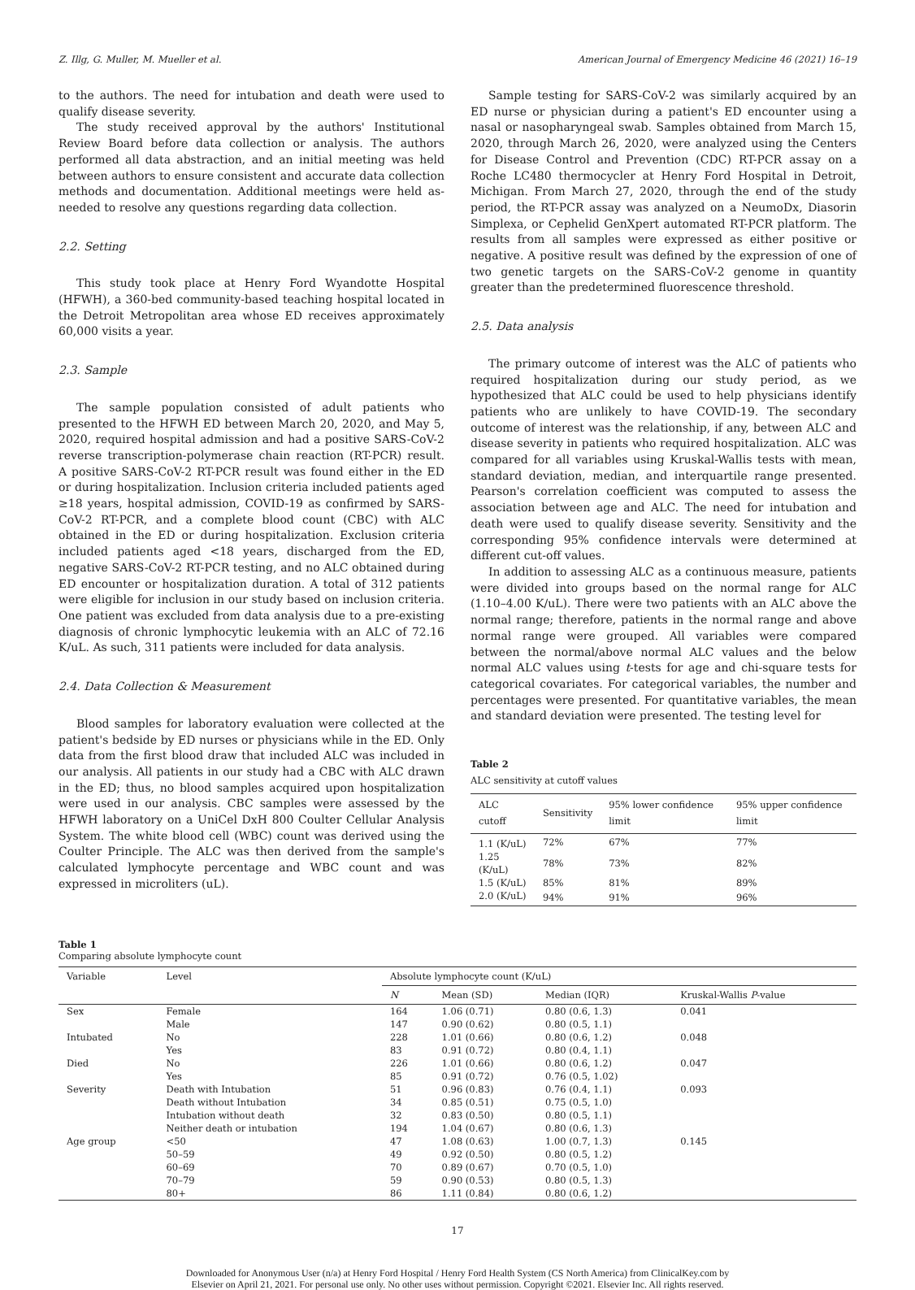Z. Illg, G. Muller, M. Mueller et al. American Journal of Emergency Medicine 46 (2021) 16–19
to the authors. The need for intubation and death were used to qualify disease severity.
The study received approval by the authors' Institutional Review Board before data collection or analysis. The authors performed all data abstraction, and an initial meeting was held between authors to ensure consistent and accurate data collection methods and documentation. Additional meetings were held as-needed to resolve any questions regarding data collection.
2.2. Setting
This study took place at Henry Ford Wyandotte Hospital (HFWH), a 360-bed community-based teaching hospital located in the Detroit Metropolitan area whose ED receives approximately 60,000 visits a year.
2.3. Sample
The sample population consisted of adult patients who presented to the HFWH ED between March 20, 2020, and May 5, 2020, required hospital admission and had a positive SARS-CoV-2 reverse transcription-polymerase chain reaction (RT-PCR) result. A positive SARS-CoV-2 RT-PCR result was found either in the ED or during hospitalization. Inclusion criteria included patients aged ≥18 years, hospital admission, COVID-19 as confirmed by SARS-CoV-2 RT-PCR, and a complete blood count (CBC) with ALC obtained in the ED or during hospitalization. Exclusion criteria included patients aged <18 years, discharged from the ED, negative SARS-CoV-2 RT-PCR testing, and no ALC obtained during ED encounter or hospitalization duration. A total of 312 patients were eligible for inclusion in our study based on inclusion criteria. One patient was excluded from data analysis due to a pre-existing diagnosis of chronic lymphocytic leukemia with an ALC of 72.16 K/uL. As such, 311 patients were included for data analysis.
2.4. Data Collection & Measurement
Blood samples for laboratory evaluation were collected at the patient's bedside by ED nurses or physicians while in the ED. Only data from the first blood draw that included ALC was included in our analysis. All patients in our study had a CBC with ALC drawn in the ED; thus, no blood samples acquired upon hospitalization were used in our analysis. CBC samples were assessed by the HFWH laboratory on a UniCel DxH 800 Coulter Cellular Analysis System. The white blood cell (WBC) count was derived using the Coulter Principle. The ALC was then derived from the sample's calculated lymphocyte percentage and WBC count and was expressed in microliters (uL).
Sample testing for SARS-CoV-2 was similarly acquired by an ED nurse or physician during a patient's ED encounter using a nasal or nasopharyngeal swab. Samples obtained from March 15, 2020, through March 26, 2020, were analyzed using the Centers for Disease Control and Prevention (CDC) RT-PCR assay on a Roche LC480 thermocycler at Henry Ford Hospital in Detroit, Michigan. From March 27, 2020, through the end of the study period, the RT-PCR assay was analyzed on a NeumoDx, Diasorin Simplexa, or Cephelid GenXpert automated RT-PCR platform. The results from all samples were expressed as either positive or negative. A positive result was defined by the expression of one of two genetic targets on the SARS-CoV-2 genome in quantity greater than the predetermined fluorescence threshold.
2.5. Data analysis
The primary outcome of interest was the ALC of patients who required hospitalization during our study period, as we hypothesized that ALC could be used to help physicians identify patients who are unlikely to have COVID-19. The secondary outcome of interest was the relationship, if any, between ALC and disease severity in patients who required hospitalization. ALC was compared for all variables using Kruskal-Wallis tests with mean, standard deviation, median, and interquartile range presented. Pearson's correlation coefficient was computed to assess the association between age and ALC. The need for intubation and death were used to qualify disease severity. Sensitivity and the corresponding 95% confidence intervals were determined at different cut-off values.
In addition to assessing ALC as a continuous measure, patients were divided into groups based on the normal range for ALC (1.10–4.00 K/uL). There were two patients with an ALC above the normal range; therefore, patients in the normal range and above normal range were grouped. All variables were compared between the normal/above normal ALC values and the below normal ALC values using t-tests for age and chi-square tests for categorical covariates. For categorical variables, the number and percentages were presented. For quantitative variables, the mean and standard deviation were presented. The testing level for
Table 2
ALC sensitivity at cutoff values
| ALC cutoff | Sensitivity | 95% lower confidence limit | 95% upper confidence limit |
| --- | --- | --- | --- |
| 1.1 (K/uL) | 72% | 67% | 77% |
| 1.25 (K/uL) | 78% | 73% | 82% |
| 1.5 (K/uL) | 85% | 81% | 89% |
| 2.0 (K/uL) | 94% | 91% | 96% |
Table 1
Comparing absolute lymphocyte count
| Variable | Level | Absolute lymphocyte count (K/uL) | | | |
| --- | --- | --- | --- | --- | --- |
| | | N | Mean (SD) | Median (IQR) | Kruskal-Wallis P -value |
| Sex | Female | 164 | 1.06 (0.71) | 0.80 (0.6, 1.3) | 0.041 |
| | Male | 147 | 0.90 (0.62) | 0.80 (0.5, 1.1) | |
| Intubated | No | 228 | 1.01 (0.66) | 0.80 (0.6, 1.2) | 0.048 |
| | Yes | 83 | 0.91 (0.72) | 0.80 (0.4, 1.1) | |
| Died | No | 226 | 1.01 (0.66) | 0.80 (0.6, 1.2) | 0.047 |
| | Yes | 85 | 0.91 (0.72) | 0.76 (0.5, 1.02) | |
| Severity | Death with Intubation | 51 | 0.96 (0.83) | 0.76 (0.4, 1.1) | 0.093 |
| | Death without Intubation | 34 | 0.85 (0.51) | 0.75 (0.5, 1.0) | |
| | Intubation without death | 32 | 0.83 (0.50) | 0.80 (0.5, 1.1) | |
| | Neither death or intubation | 194 | 1.04 (0.67) | 0.80 (0.6, 1.3) | |
| Age group | <50 | 47 | 1.08 (0.63) | 1.00 (0.7, 1.3) | 0.145 |
| | 50–59 | 49 | 0.92 (0.50) | 0.80 (0.5, 1.2) | |
| | 60–69 | 70 | 0.89 (0.67) | 0.70 (0.5, 1.0) | |
| | 70–79 | 59 | 0.90 (0.53) | 0.80 (0.5, 1.3) | |
| | 80+ | 86 | 1.11 (0.84) | 0.80 (0.6, 1.2) | |
17
Downloaded for Anonymous User (n/a) at Henry Ford Hospital / Henry Ford Health System (CS North America) from ClinicalKey.com by
Elsevier on April 21, 2021. For personal use only. No other uses without permission. Copyright ©2021. Elsevier Inc. All rights reserved.